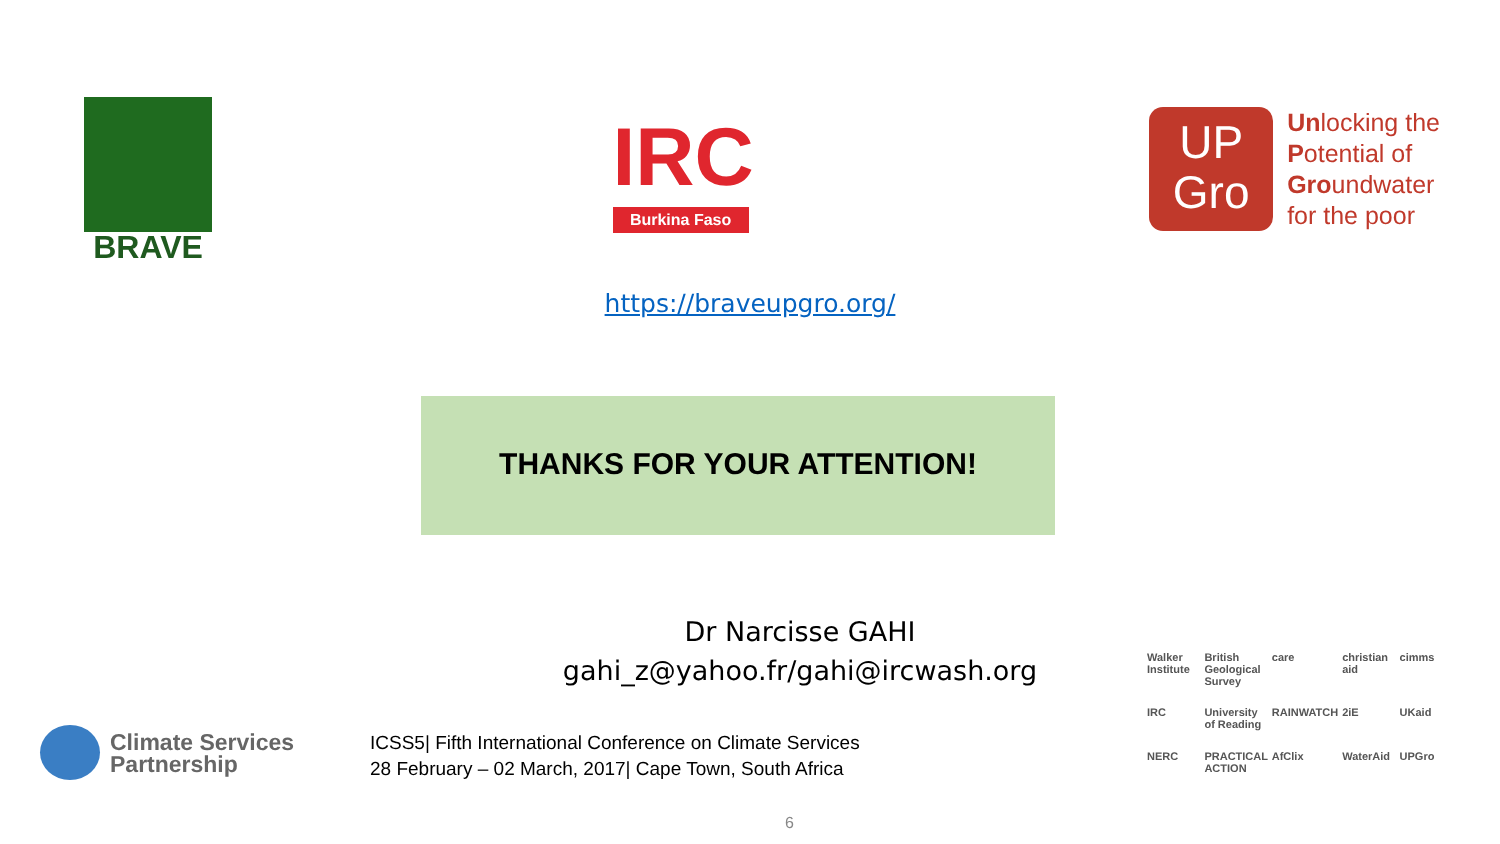BRAVE
IRC
Burkina Faso
UP
Gro
Unlocking the
Potential of
Groundwater
for the poor
https://braveupgro.org/
THANKS FOR YOUR ATTENTION!
Dr Narcisse GAHI
gahi_z@yahoo.fr/gahi@ircwash.org
Climate Services
Partnership
ICSS5| Fifth International Conference on Climate Services
28 February – 02 March, 2017| Cape Town, South Africa
Walker Institute British Geological Survey care christian aid cimms IRC University of Reading RAINWATCH 2iE UKaid NERC PRACTICAL ACTION AfClix WaterAid UPGro
6